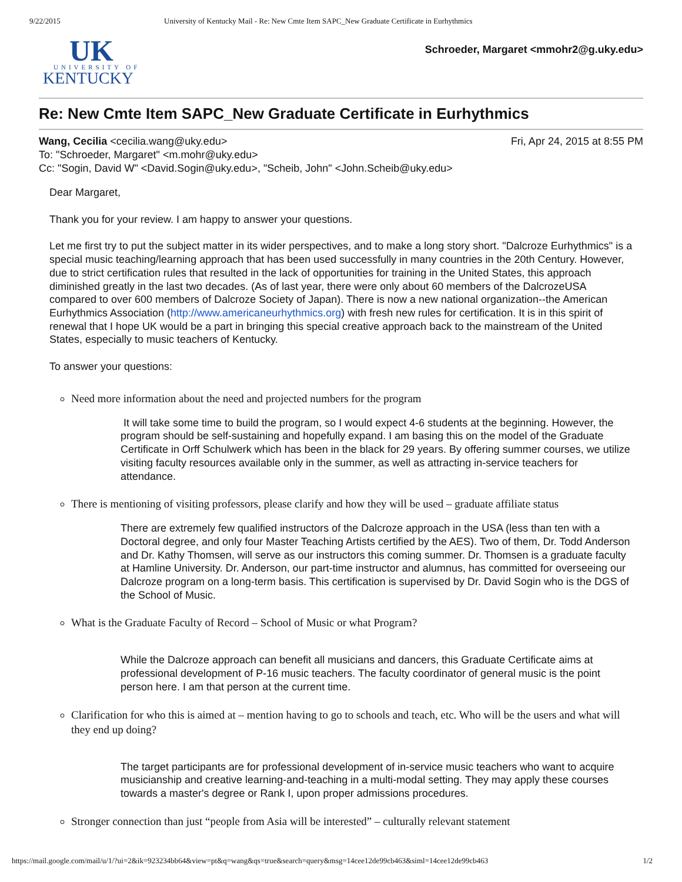9/22/2015 University of Kentucky Mail - Re: New Cmte Item SAPC_New Graduate Certificate in Eurhythmics
UK
UNIVERSITY OF
KENTUCKY
Schroeder, Margaret <mmohr2@g.uky.edu>
Re: New Cmte Item SAPC_New Graduate Certificate in Eurhythmics
Wang, Cecilia <cecilia.wang@uky.edu> Fri, Apr 24, 2015 at 8:55 PM
To: "Schroeder, Margaret" <m.mohr@uky.edu>
Cc: "Sogin, David W" <David.Sogin@uky.edu>, "Scheib, John" <John.Scheib@uky.edu>
Dear Margaret,
Thank you for your review. I am happy to answer your questions.
Let me first try to put the subject matter in its wider perspectives, and to make a long story short. "Dalcroze Eurhythmics" is a special music teaching/learning approach that has been used successfully in many countries in the 20th Century. However, due to strict certification rules that resulted in the lack of opportunities for training in the United States, this approach diminished greatly in the last two decades. (As of last year, there were only about 60 members of the DalcrozeUSA compared to over 600 members of Dalcroze Society of Japan). There is now a new national organization--the American Eurhythmics Association (http://www.americaneurhythmics.org) with fresh new rules for certification. It is in this spirit of renewal that I hope UK would be a part in bringing this special creative approach back to the mainstream of the United States, especially to music teachers of Kentucky.
To answer your questions:
Need more information about the need and projected numbers for the program
It will take some time to build the program, so I would expect 4-6 students at the beginning. However, the program should be self-sustaining and hopefully expand. I am basing this on the model of the Graduate Certificate in Orff Schulwerk which has been in the black for 29 years. By offering summer courses, we utilize visiting faculty resources available only in the summer, as well as attracting in-service teachers for attendance.
There is mentioning of visiting professors, please clarify and how they will be used – graduate affiliate status
There are extremely few qualified instructors of the Dalcroze approach in the USA (less than ten with a Doctoral degree, and only four Master Teaching Artists certified by the AES). Two of them, Dr. Todd Anderson and Dr. Kathy Thomsen, will serve as our instructors this coming summer. Dr. Thomsen is a graduate faculty at Hamline University. Dr. Anderson, our part-time instructor and alumnus, has committed for overseeing our Dalcroze program on a long-term basis. This certification is supervised by Dr. David Sogin who is the DGS of the School of Music.
What is the Graduate Faculty of Record – School of Music or what Program?
While the Dalcroze approach can benefit all musicians and dancers, this Graduate Certificate aims at professional development of P-16 music teachers. The faculty coordinator of general music is the point person here. I am that person at the current time.
Clarification for who this is aimed at – mention having to go to schools and teach, etc. Who will be the users and what will they end up doing?
The target participants are for professional development of in-service music teachers who want to acquire musicianship and creative learning-and-teaching in a multi-modal setting. They may apply these courses towards a master's degree or Rank I, upon proper admissions procedures.
Stronger connection than just “people from Asia will be interested” – culturally relevant statement
https://mail.google.com/mail/u/1/?ui=2&ik=923234bb64&view=pt&q=wang&qs=true&search=query&msg=14cee12de99cb463&siml=14cee12de99cb463 1/2